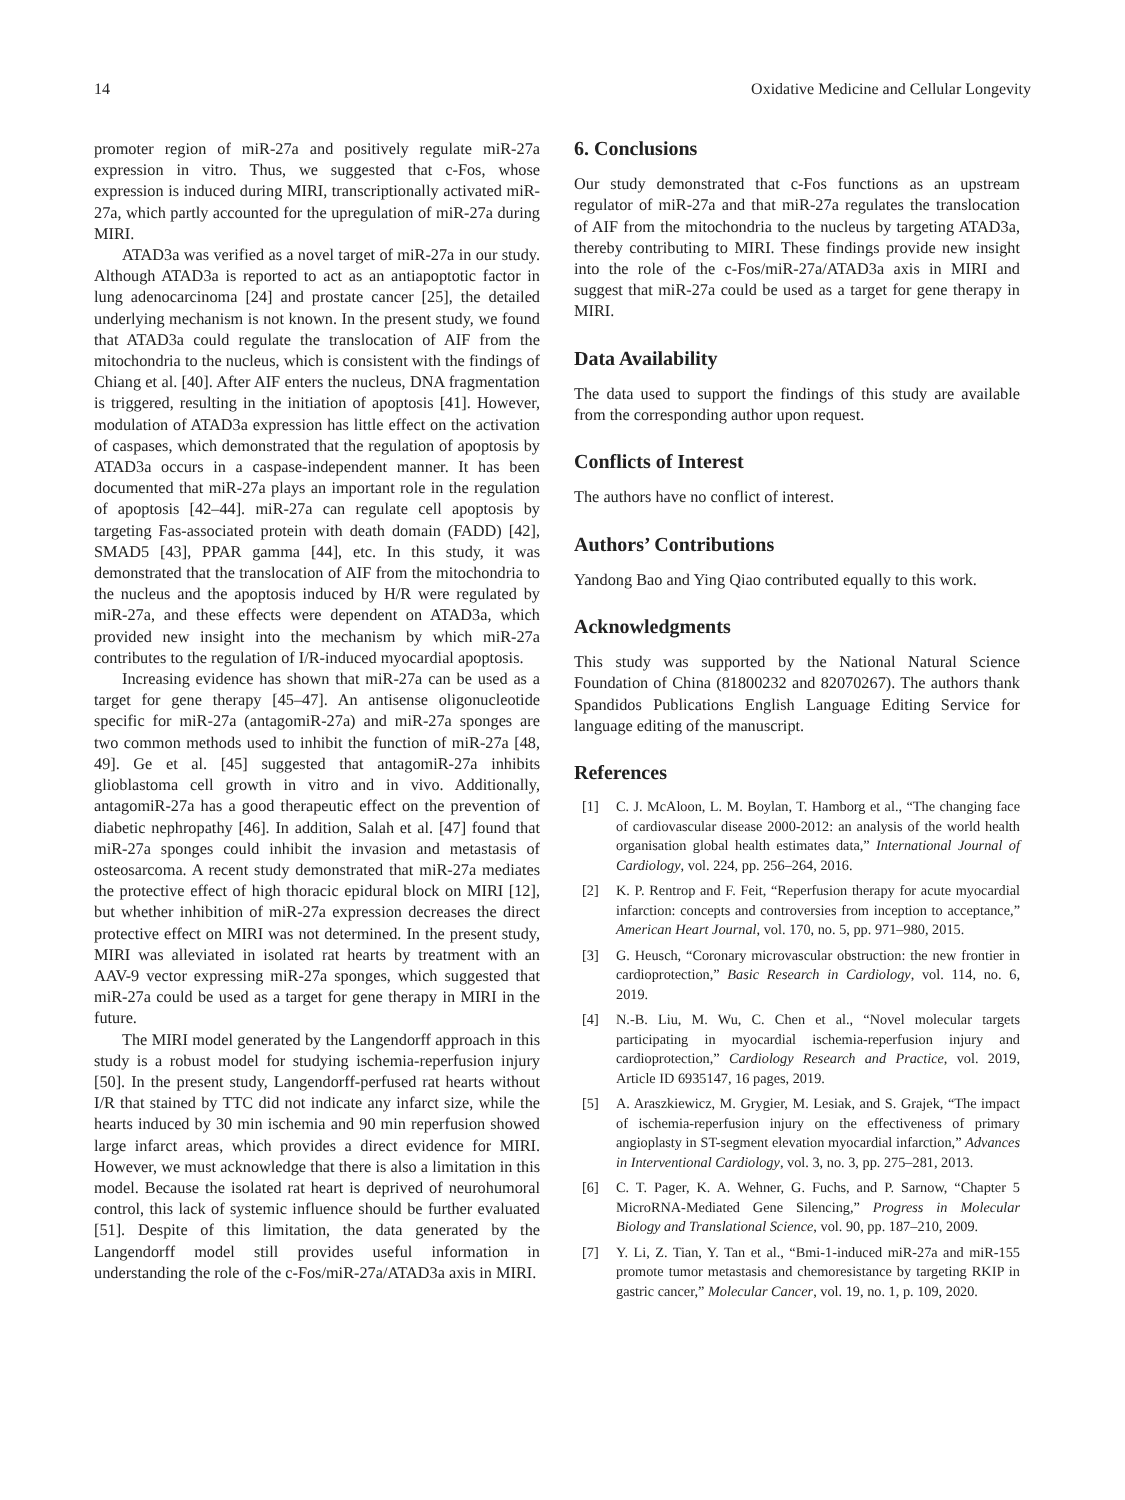14 Oxidative Medicine and Cellular Longevity
promoter region of miR-27a and positively regulate miR-27a expression in vitro. Thus, we suggested that c-Fos, whose expression is induced during MIRI, transcriptionally activated miR-27a, which partly accounted for the upregulation of miR-27a during MIRI.
ATAD3a was verified as a novel target of miR-27a in our study. Although ATAD3a is reported to act as an antiapoptotic factor in lung adenocarcinoma [24] and prostate cancer [25], the detailed underlying mechanism is not known. In the present study, we found that ATAD3a could regulate the translocation of AIF from the mitochondria to the nucleus, which is consistent with the findings of Chiang et al. [40]. After AIF enters the nucleus, DNA fragmentation is triggered, resulting in the initiation of apoptosis [41]. However, modulation of ATAD3a expression has little effect on the activation of caspases, which demonstrated that the regulation of apoptosis by ATAD3a occurs in a caspase-independent manner. It has been documented that miR-27a plays an important role in the regulation of apoptosis [42–44]. miR-27a can regulate cell apoptosis by targeting Fas-associated protein with death domain (FADD) [42], SMAD5 [43], PPAR gamma [44], etc. In this study, it was demonstrated that the translocation of AIF from the mitochondria to the nucleus and the apoptosis induced by H/R were regulated by miR-27a, and these effects were dependent on ATAD3a, which provided new insight into the mechanism by which miR-27a contributes to the regulation of I/R-induced myocardial apoptosis.
Increasing evidence has shown that miR-27a can be used as a target for gene therapy [45–47]. An antisense oligonucleotide specific for miR-27a (antagomiR-27a) and miR-27a sponges are two common methods used to inhibit the function of miR-27a [48, 49]. Ge et al. [45] suggested that antagomiR-27a inhibits glioblastoma cell growth in vitro and in vivo. Additionally, antagomiR-27a has a good therapeutic effect on the prevention of diabetic nephropathy [46]. In addition, Salah et al. [47] found that miR-27a sponges could inhibit the invasion and metastasis of osteosarcoma. A recent study demonstrated that miR-27a mediates the protective effect of high thoracic epidural block on MIRI [12], but whether inhibition of miR-27a expression decreases the direct protective effect on MIRI was not determined. In the present study, MIRI was alleviated in isolated rat hearts by treatment with an AAV-9 vector expressing miR-27a sponges, which suggested that miR-27a could be used as a target for gene therapy in MIRI in the future.
The MIRI model generated by the Langendorff approach in this study is a robust model for studying ischemia-reperfusion injury [50]. In the present study, Langendorff-perfused rat hearts without I/R that stained by TTC did not indicate any infarct size, while the hearts induced by 30 min ischemia and 90 min reperfusion showed large infarct areas, which provides a direct evidence for MIRI. However, we must acknowledge that there is also a limitation in this model. Because the isolated rat heart is deprived of neurohumoral control, this lack of systemic influence should be further evaluated [51]. Despite of this limitation, the data generated by the Langendorff model still provides useful information in understanding the role of the c-Fos/miR-27a/ATAD3a axis in MIRI.
6. Conclusions
Our study demonstrated that c-Fos functions as an upstream regulator of miR-27a and that miR-27a regulates the translocation of AIF from the mitochondria to the nucleus by targeting ATAD3a, thereby contributing to MIRI. These findings provide new insight into the role of the c-Fos/miR-27a/ATAD3a axis in MIRI and suggest that miR-27a could be used as a target for gene therapy in MIRI.
Data Availability
The data used to support the findings of this study are available from the corresponding author upon request.
Conflicts of Interest
The authors have no conflict of interest.
Authors’ Contributions
Yandong Bao and Ying Qiao contributed equally to this work.
Acknowledgments
This study was supported by the National Natural Science Foundation of China (81800232 and 82070267). The authors thank Spandidos Publications English Language Editing Service for language editing of the manuscript.
References
[1] C. J. McAloon, L. M. Boylan, T. Hamborg et al., “The changing face of cardiovascular disease 2000-2012: an analysis of the world health organisation global health estimates data,” International Journal of Cardiology, vol. 224, pp. 256–264, 2016.
[2] K. P. Rentrop and F. Feit, “Reperfusion therapy for acute myocardial infarction: concepts and controversies from inception to acceptance,” American Heart Journal, vol. 170, no. 5, pp. 971–980, 2015.
[3] G. Heusch, “Coronary microvascular obstruction: the new frontier in cardioprotection,” Basic Research in Cardiology, vol. 114, no. 6, 2019.
[4] N.-B. Liu, M. Wu, C. Chen et al., “Novel molecular targets participating in myocardial ischemia-reperfusion injury and cardioprotection,” Cardiology Research and Practice, vol. 2019, Article ID 6935147, 16 pages, 2019.
[5] A. Araszkiewicz, M. Grygier, M. Lesiak, and S. Grajek, “The impact of ischemia-reperfusion injury on the effectiveness of primary angioplasty in ST-segment elevation myocardial infarction,” Advances in Interventional Cardiology, vol. 3, no. 3, pp. 275–281, 2013.
[6] C. T. Pager, K. A. Wehner, G. Fuchs, and P. Sarnow, “Chapter 5 MicroRNA-Mediated Gene Silencing,” Progress in Molecular Biology and Translational Science, vol. 90, pp. 187–210, 2009.
[7] Y. Li, Z. Tian, Y. Tan et al., “Bmi-1-induced miR-27a and miR-155 promote tumor metastasis and chemoresistance by targeting RKIP in gastric cancer,” Molecular Cancer, vol. 19, no. 1, p. 109, 2020.